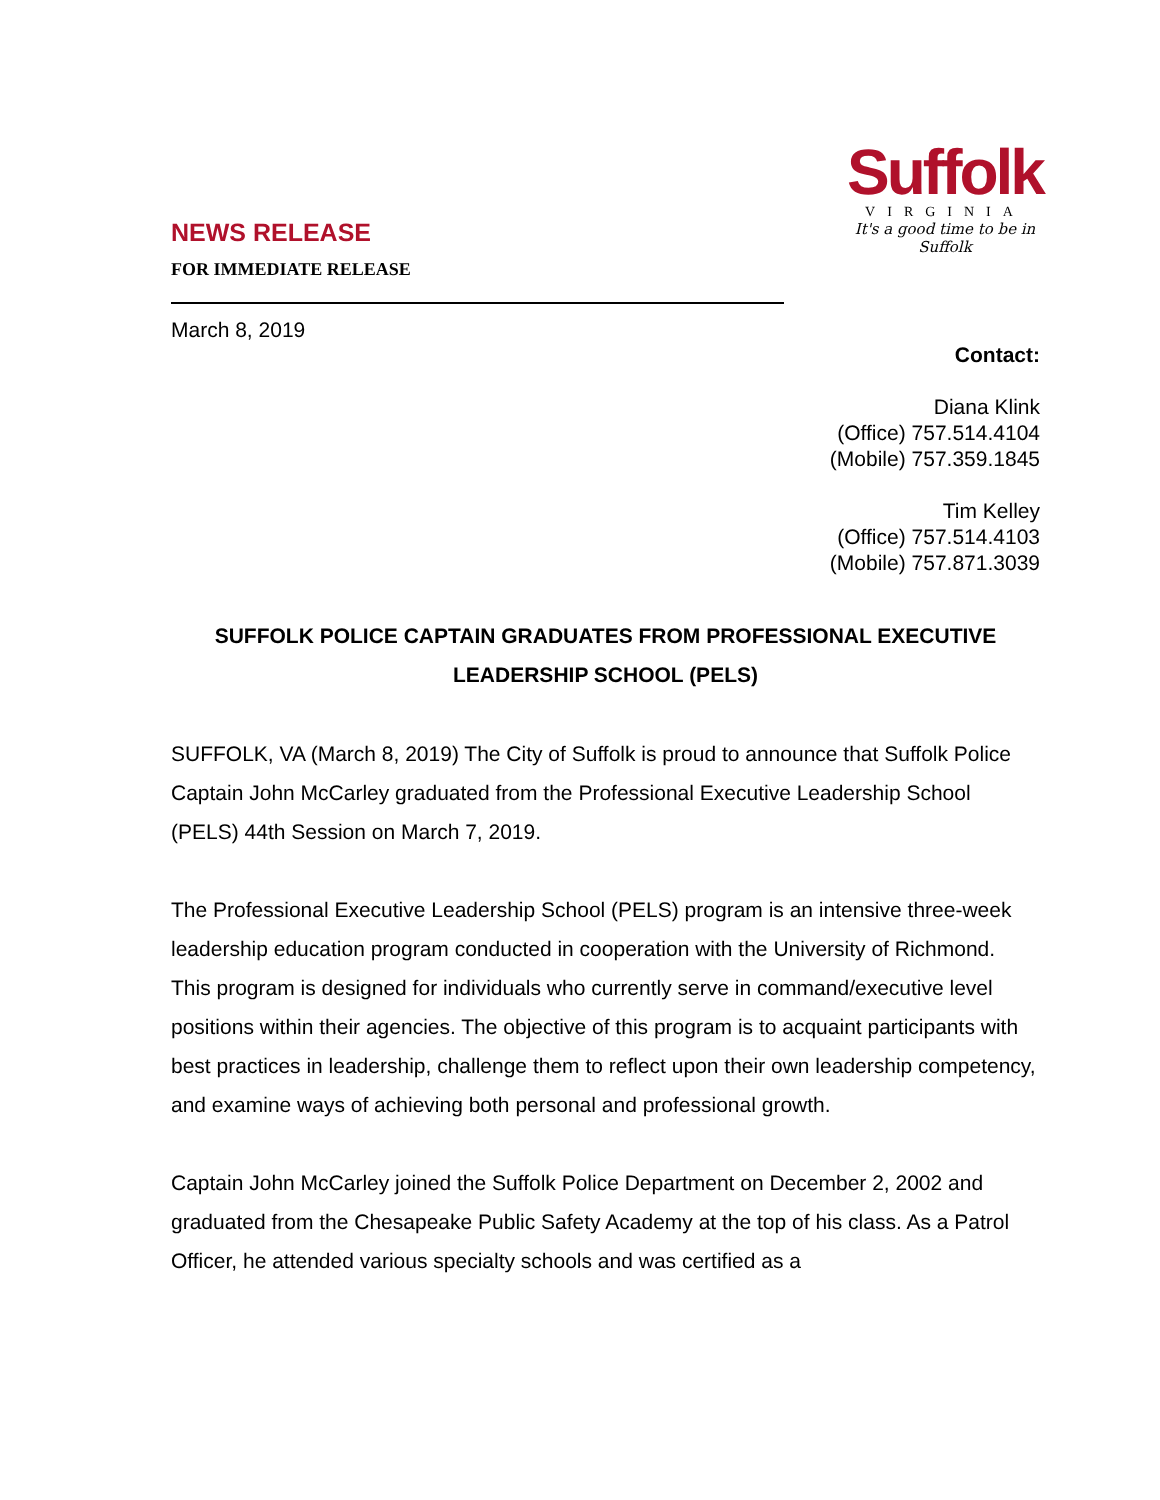NEWS RELEASE
FOR IMMEDIATE RELEASE
Suffolk
VIRGINIA
It's a good time to be in Suffolk
March 8, 2019
Contact:
Diana Klink
(Office) 757.514.4104
(Mobile) 757.359.1845
Tim Kelley
(Office) 757.514.4103
(Mobile) 757.871.3039
SUFFOLK POLICE CAPTAIN GRADUATES FROM PROFESSIONAL EXECUTIVE LEADERSHIP SCHOOL (PELS)
SUFFOLK, VA (March 8, 2019) The City of Suffolk is proud to announce that Suffolk Police Captain John McCarley graduated from the Professional Executive Leadership School (PELS) 44th Session on March 7, 2019.
The Professional Executive Leadership School (PELS) program is an intensive three-week leadership education program conducted in cooperation with the University of Richmond. This program is designed for individuals who currently serve in command/executive level positions within their agencies. The objective of this program is to acquaint participants with best practices in leadership, challenge them to reflect upon their own leadership competency, and examine ways of achieving both personal and professional growth.
Captain John McCarley joined the Suffolk Police Department on December 2, 2002 and graduated from the Chesapeake Public Safety Academy at the top of his class. As a Patrol Officer, he attended various specialty schools and was certified as a